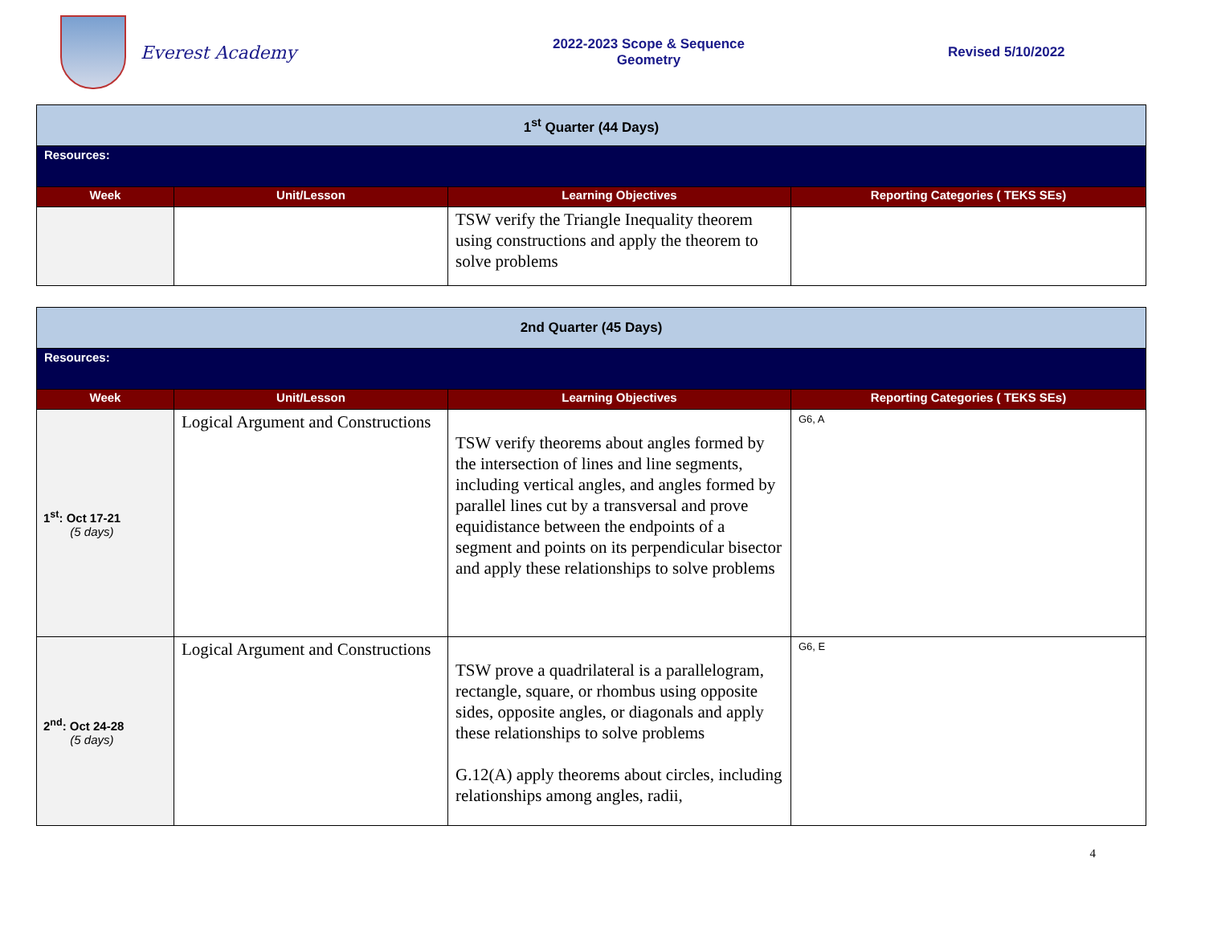Everest Academy
2022-2023 Scope & Sequence
Geometry
Revised 5/10/2022
| 1<sup>st</sup> Quarter (44 Days) | | | |
| Resources: | | | |
| Week | Unit/Lesson | Learning Objectives | Reporting Categories ( TEKS SEs) |
| | | TSW verify the Triangle Inequality theorem using constructions and apply the theorem to solve problems | |
| 2nd Quarter (45 Days) | | | |
| Resources: | | | |
| Week | Unit/Lesson | Learning Objectives | Reporting Categories ( TEKS SEs) |
| 1<sup>st</sup>: Oct 17-21 (5 days) | Logical Argument and Constructions | TSW verify theorems about angles formed by the intersection of lines and line segments, including vertical angles, and angles formed by parallel lines cut by a transversal and prove equidistance between the endpoints of a segment and points on its perpendicular bisector and apply these relationships to solve problems | G6, A |
| 2<sup>nd</sup>: Oct 24-28 (5 days) | Logical Argument and Constructions | TSW prove a quadrilateral is a parallelogram, rectangle, square, or rhombus using opposite sides, opposite angles, or diagonals and apply these relationships to solve problems G.12(A) apply theorems about circles, including relationships among angles, radii, | G6, E |
4